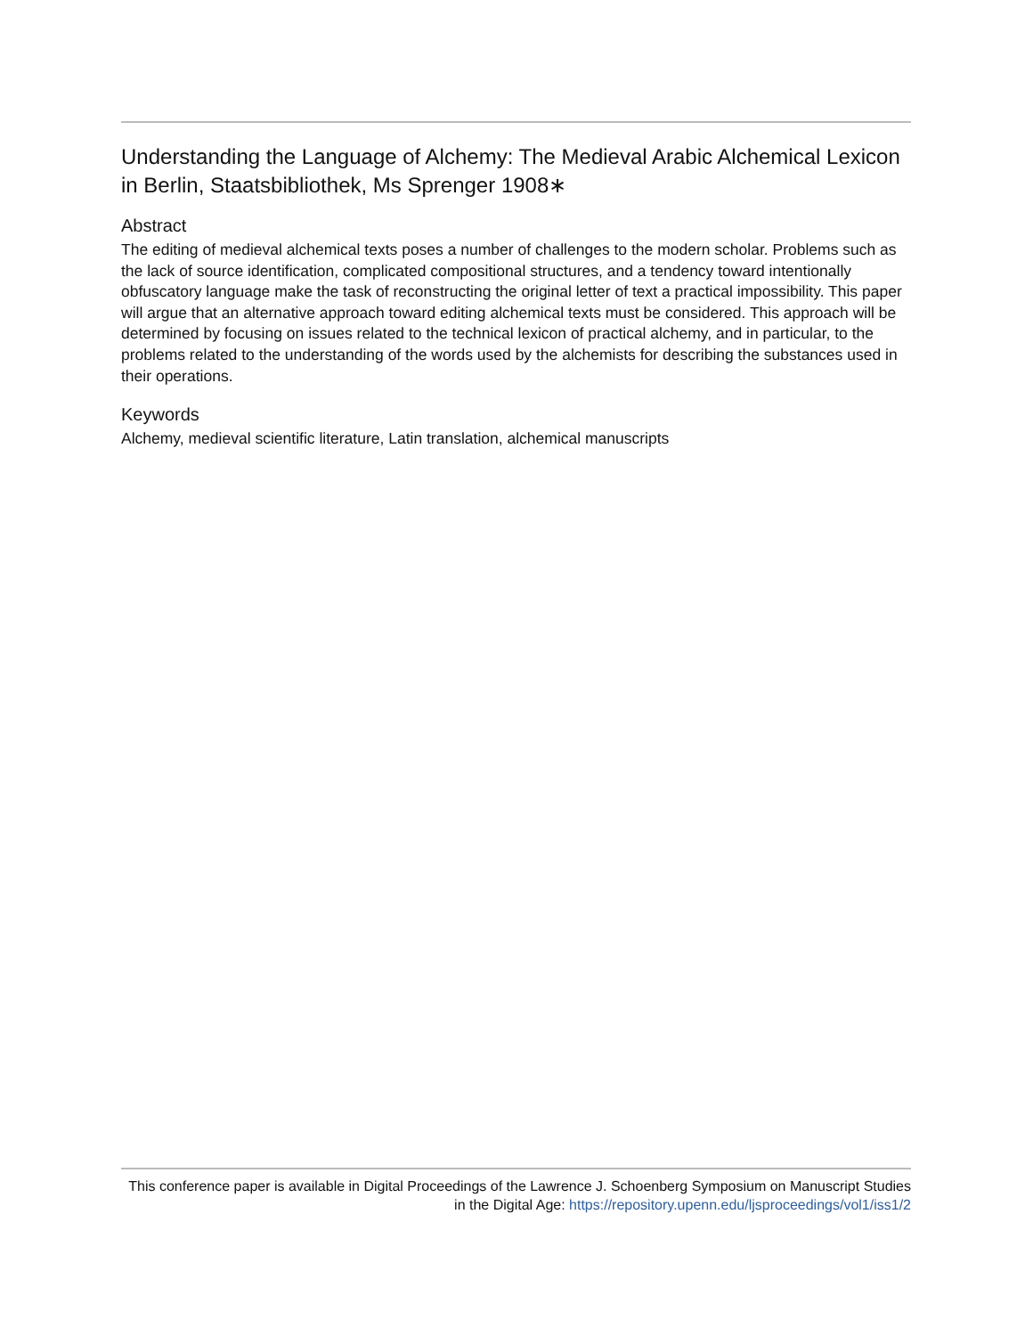Understanding the Language of Alchemy: The Medieval Arabic Alchemical Lexicon in Berlin, Staatsbibliothek, Ms Sprenger 1908∗
Abstract
The editing of medieval alchemical texts poses a number of challenges to the modern scholar. Problems such as the lack of source identification, complicated compositional structures, and a tendency toward intentionally obfuscatory language make the task of reconstructing the original letter of text a practical impossibility. This paper will argue that an alternative approach toward editing alchemical texts must be considered. This approach will be determined by focusing on issues related to the technical lexicon of practical alchemy, and in particular, to the problems related to the understanding of the words used by the alchemists for describing the substances used in their operations.
Keywords
Alchemy, medieval scientific literature, Latin translation, alchemical manuscripts
This conference paper is available in Digital Proceedings of the Lawrence J. Schoenberg Symposium on Manuscript Studies in the Digital Age: https://repository.upenn.edu/ljsproceedings/vol1/iss1/2